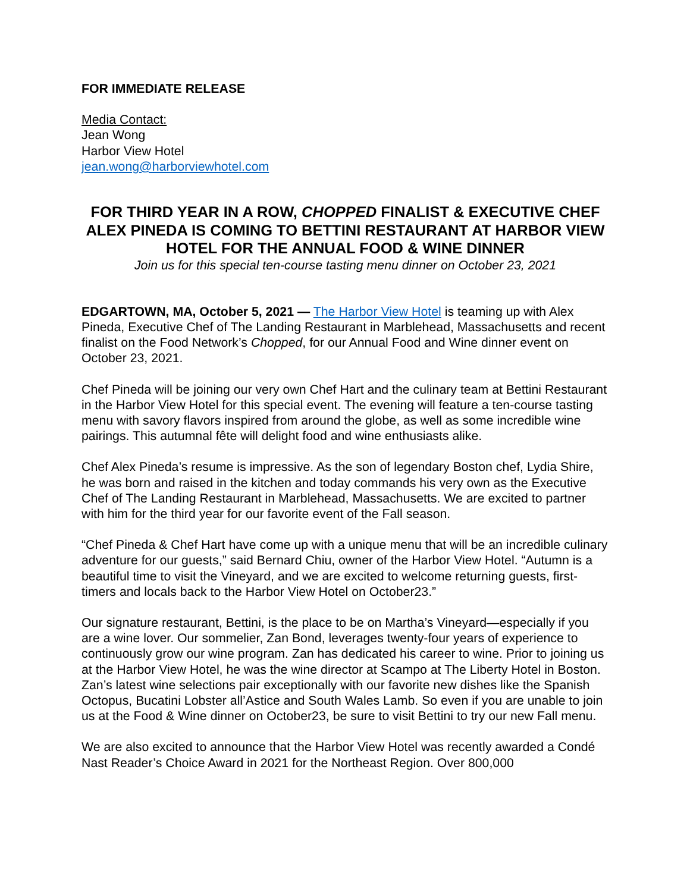FOR IMMEDIATE RELEASE
Media Contact:
Jean Wong
Harbor View Hotel
jean.wong@harborviewhotel.com
FOR THIRD YEAR IN A ROW, CHOPPED FINALIST & EXECUTIVE CHEF ALEX PINEDA IS COMING TO BETTINI RESTAURANT AT HARBOR VIEW HOTEL FOR THE ANNUAL FOOD & WINE DINNER
Join us for this special ten-course tasting menu dinner on October 23, 2021
EDGARTOWN, MA, October 5, 2021 — The Harbor View Hotel is teaming up with Alex Pineda, Executive Chef of The Landing Restaurant in Marblehead, Massachusetts and recent finalist on the Food Network’s Chopped, for our Annual Food and Wine dinner event on October 23, 2021.
Chef Pineda will be joining our very own Chef Hart and the culinary team at Bettini Restaurant in the Harbor View Hotel for this special event. The evening will feature a ten-course tasting menu with savory flavors inspired from around the globe, as well as some incredible wine pairings. This autumnal fête will delight food and wine enthusiasts alike.
Chef Alex Pineda’s resume is impressive. As the son of legendary Boston chef, Lydia Shire, he was born and raised in the kitchen and today commands his very own as the Executive Chef of The Landing Restaurant in Marblehead, Massachusetts. We are excited to partner with him for the third year for our favorite event of the Fall season.
“Chef Pineda & Chef Hart have come up with a unique menu that will be an incredible culinary adventure for our guests,” said Bernard Chiu, owner of the Harbor View Hotel. “Autumn is a beautiful time to visit the Vineyard, and we are excited to welcome returning guests, first-timers and locals back to the Harbor View Hotel on October23.”
Our signature restaurant, Bettini, is the place to be on Martha’s Vineyard—especially if you are a wine lover. Our sommelier, Zan Bond, leverages twenty-four years of experience to continuously grow our wine program. Zan has dedicated his career to wine. Prior to joining us at the Harbor View Hotel, he was the wine director at Scampo at The Liberty Hotel in Boston. Zan’s latest wine selections pair exceptionally with our favorite new dishes like the Spanish Octopus, Bucatini Lobster all’Astice and South Wales Lamb. So even if you are unable to join us at the Food & Wine dinner on October23, be sure to visit Bettini to try our new Fall menu.
We are also excited to announce that the Harbor View Hotel was recently awarded a Condé Nast Reader’s Choice Award in 2021 for the Northeast Region. Over 800,000